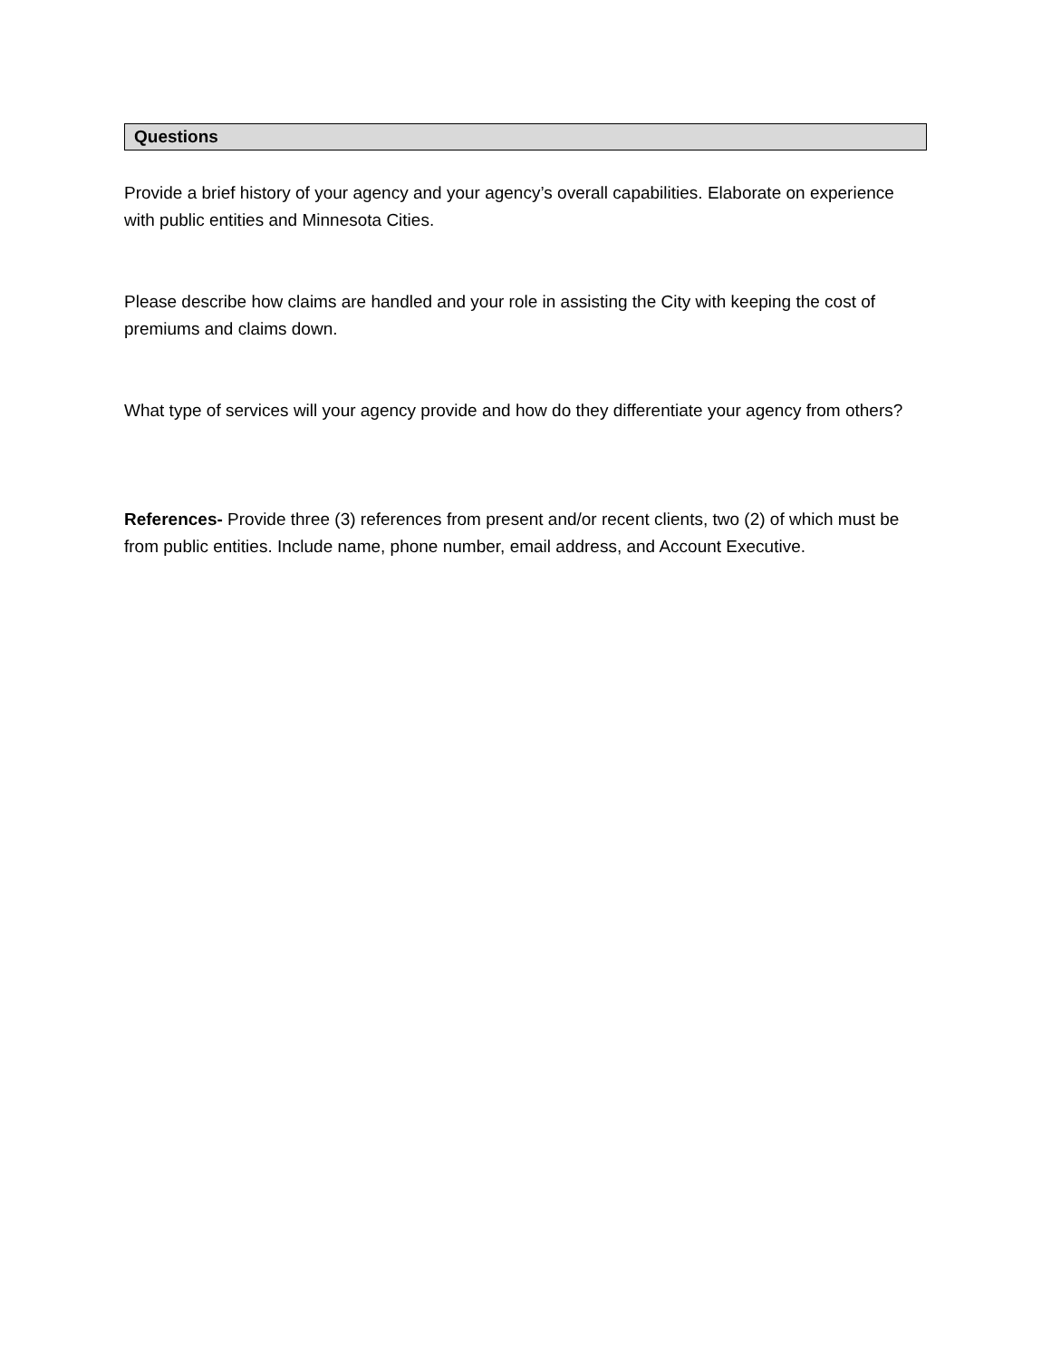Questions
Provide a brief history of your agency and your agency’s overall capabilities. Elaborate on experience with public entities and Minnesota Cities.
Please describe how claims are handled and your role in assisting the City with keeping the cost of premiums and claims down.
What type of services will your agency provide and how do they differentiate your agency from others?
References- Provide three (3) references from present and/or recent clients, two (2) of which must be from public entities. Include name, phone number, email address, and Account Executive.